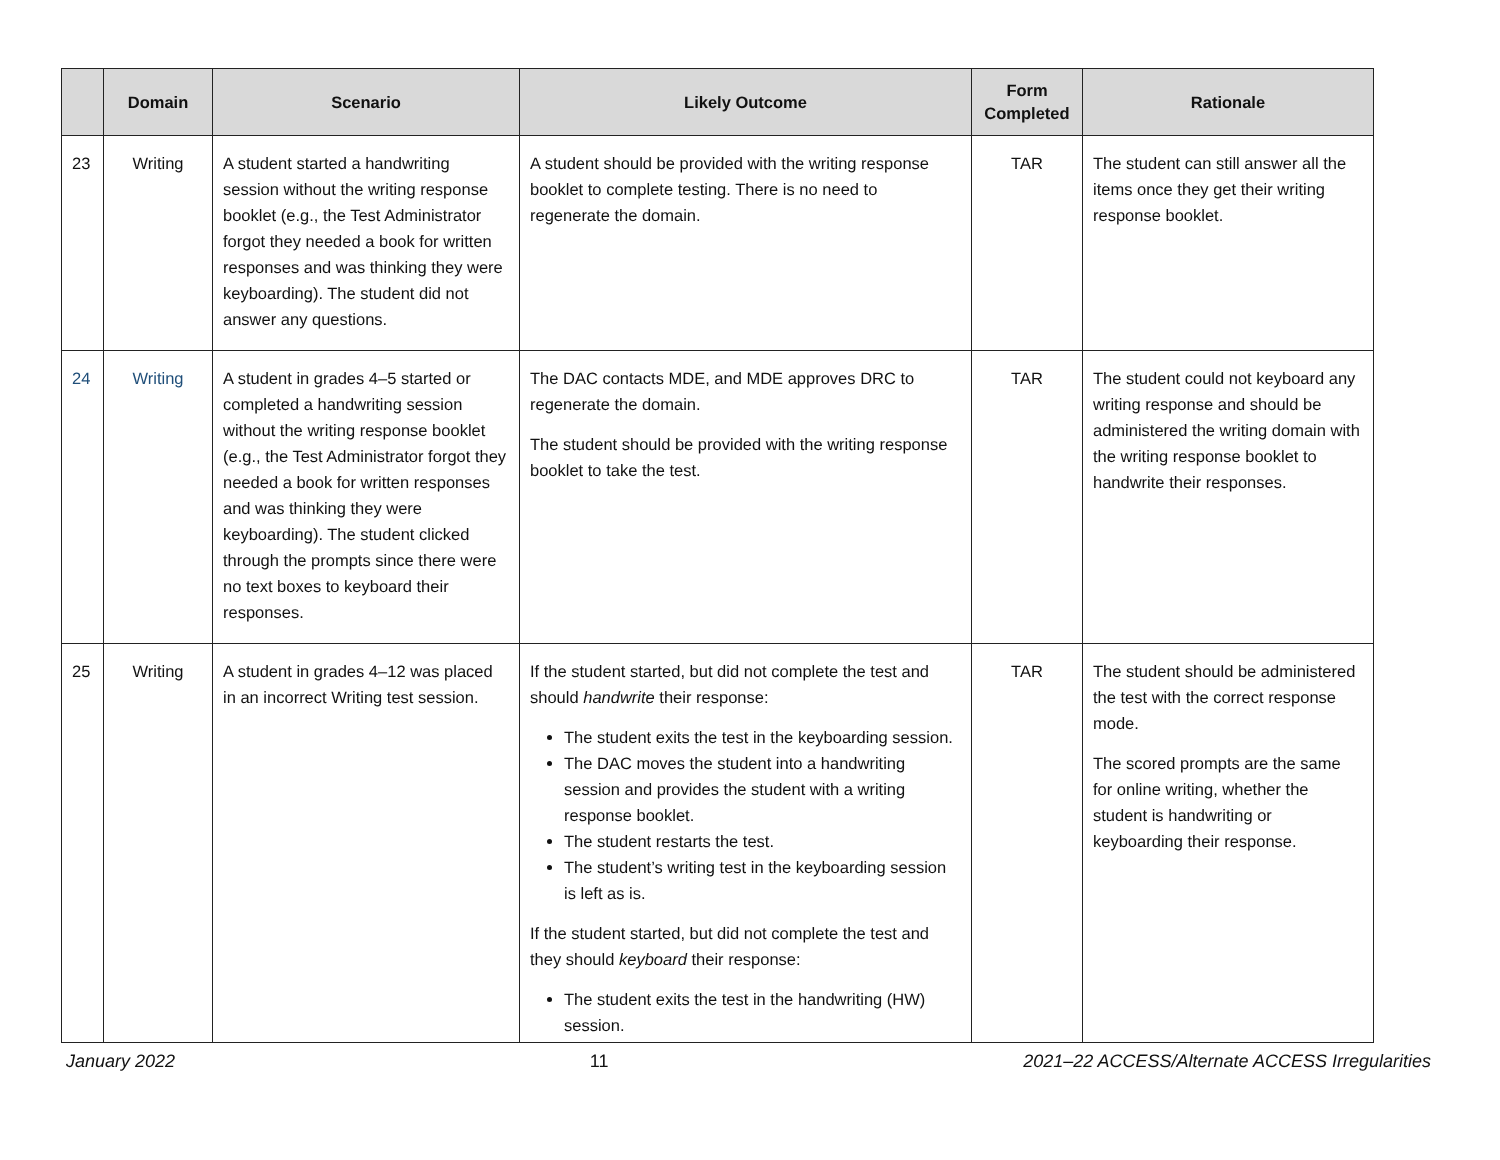| | Domain | Scenario | Likely Outcome | Form Completed | Rationale |
| --- | --- | --- | --- | --- | --- |
| 23 | Writing | A student started a handwriting session without the writing response booklet (e.g., the Test Administrator forgot they needed a book for written responses and was thinking they were keyboarding). The student did not answer any questions. | A student should be provided with the writing response booklet to complete testing. There is no need to regenerate the domain. | TAR | The student can still answer all the items once they get their writing response booklet. |
| 24 | Writing | A student in grades 4–5 started or completed a handwriting session without the writing response booklet (e.g., the Test Administrator forgot they needed a book for written responses and was thinking they were keyboarding). The student clicked through the prompts since there were no text boxes to keyboard their responses. | The DAC contacts MDE, and MDE approves DRC to regenerate the domain. The student should be provided with the writing response booklet to take the test. | TAR | The student could not keyboard any writing response and should be administered the writing domain with the writing response booklet to handwrite their responses. |
| 25 | Writing | A student in grades 4–12 was placed in an incorrect Writing test session. | If the student started, but did not complete the test and should handwrite their response: The student exits the test in the keyboarding session. The DAC moves the student into a handwriting session and provides the student with a writing response booklet. The student restarts the test. The student’s writing test in the keyboarding session is left as is. If the student started, but did not complete the test and they should keyboard their response: The student exits the test in the handwriting (HW) session. | TAR | The student should be administered the test with the correct response mode. The scored prompts are the same for online writing, whether the student is handwriting or keyboarding their response. |
January 2022 11 2021–22 ACCESS/Alternate ACCESS Irregularities